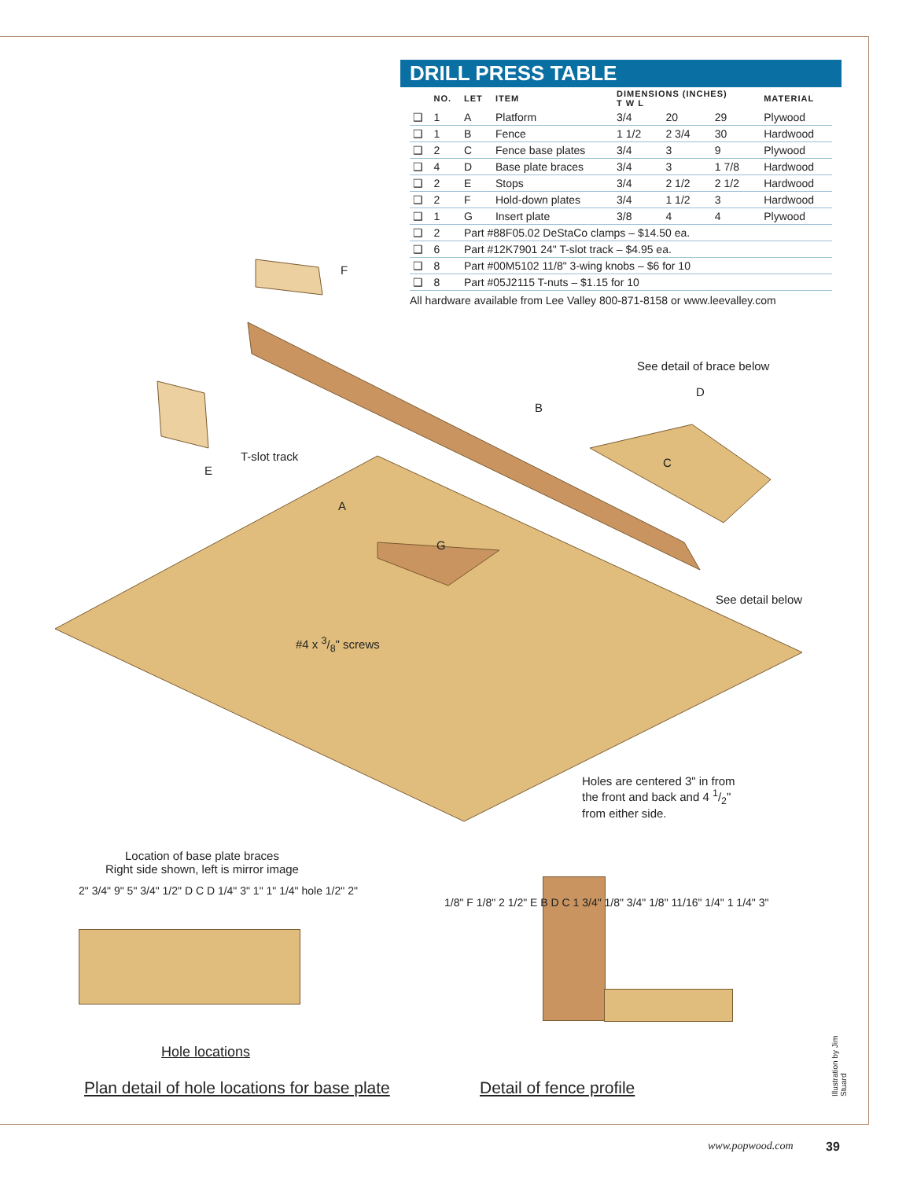DRILL PRESS TABLE
| | NO. | LET | ITEM | DIMENSIONS (INCHES) T W L | | | MATERIAL |
| --- | --- | --- | --- | --- | --- | --- | --- |
| ❑ | 1 | A | Platform | 3/4 | 20 | 29 | Plywood |
| ❑ | 1 | B | Fence | 1 1/2 | 2 3/4 | 30 | Hardwood |
| ❑ | 2 | C | Fence base plates | 3/4 | 3 | 9 | Plywood |
| ❑ | 4 | D | Base plate braces | 3/4 | 3 | 1 7/8 | Hardwood |
| ❑ | 2 | E | Stops | 3/4 | 2 1/2 | 2 1/2 | Hardwood |
| ❑ | 2 | F | Hold-down plates | 3/4 | 1 1/2 | 3 | Hardwood |
| ❑ | 1 | G | Insert plate | 3/8 | 4 | 4 | Plywood |
| ❑ | 2 | Part #88F05.02 DeStaCo clamps – $14.50 ea. | | | | | |
| ❑ | 6 | Part #12K7901 24" T-slot track – $4.95 ea. | | | | | |
| ❑ | 8 | Part #00M5102 11/8" 3-wing knobs – $6 for 10 | | | | | |
| ❑ | 8 | Part #05J2115 T-nuts – $1.15 for 10 | | | | | |
All hardware available from Lee Valley 800-871-8158 or www.leevalley.com
See detail of brace below
T-slot track
See detail below
#4 x 3/8" screws
Holes are centered 3" in from
the front and back and 4 1/2"
from either side.
A
B
C
D
E
F
G
Location of base plate braces
Right side shown, left is mirror image
2" 3/4" 9" 5" 3/4" 1/2" D C D 1/4" 3" 1" 1" 1/4" hole 1/2" 2"
Hole locations
1/8" F 1/8" 2 1/2" E B D C 1 3/4" 1/8" 3/4" 1/8" 11/16" 1/4" 1 1/4" 3"
Plan detail of hole locations for base plate
Detail of fence profile
Illustration by Jim Stuard
www.popwood.com 39